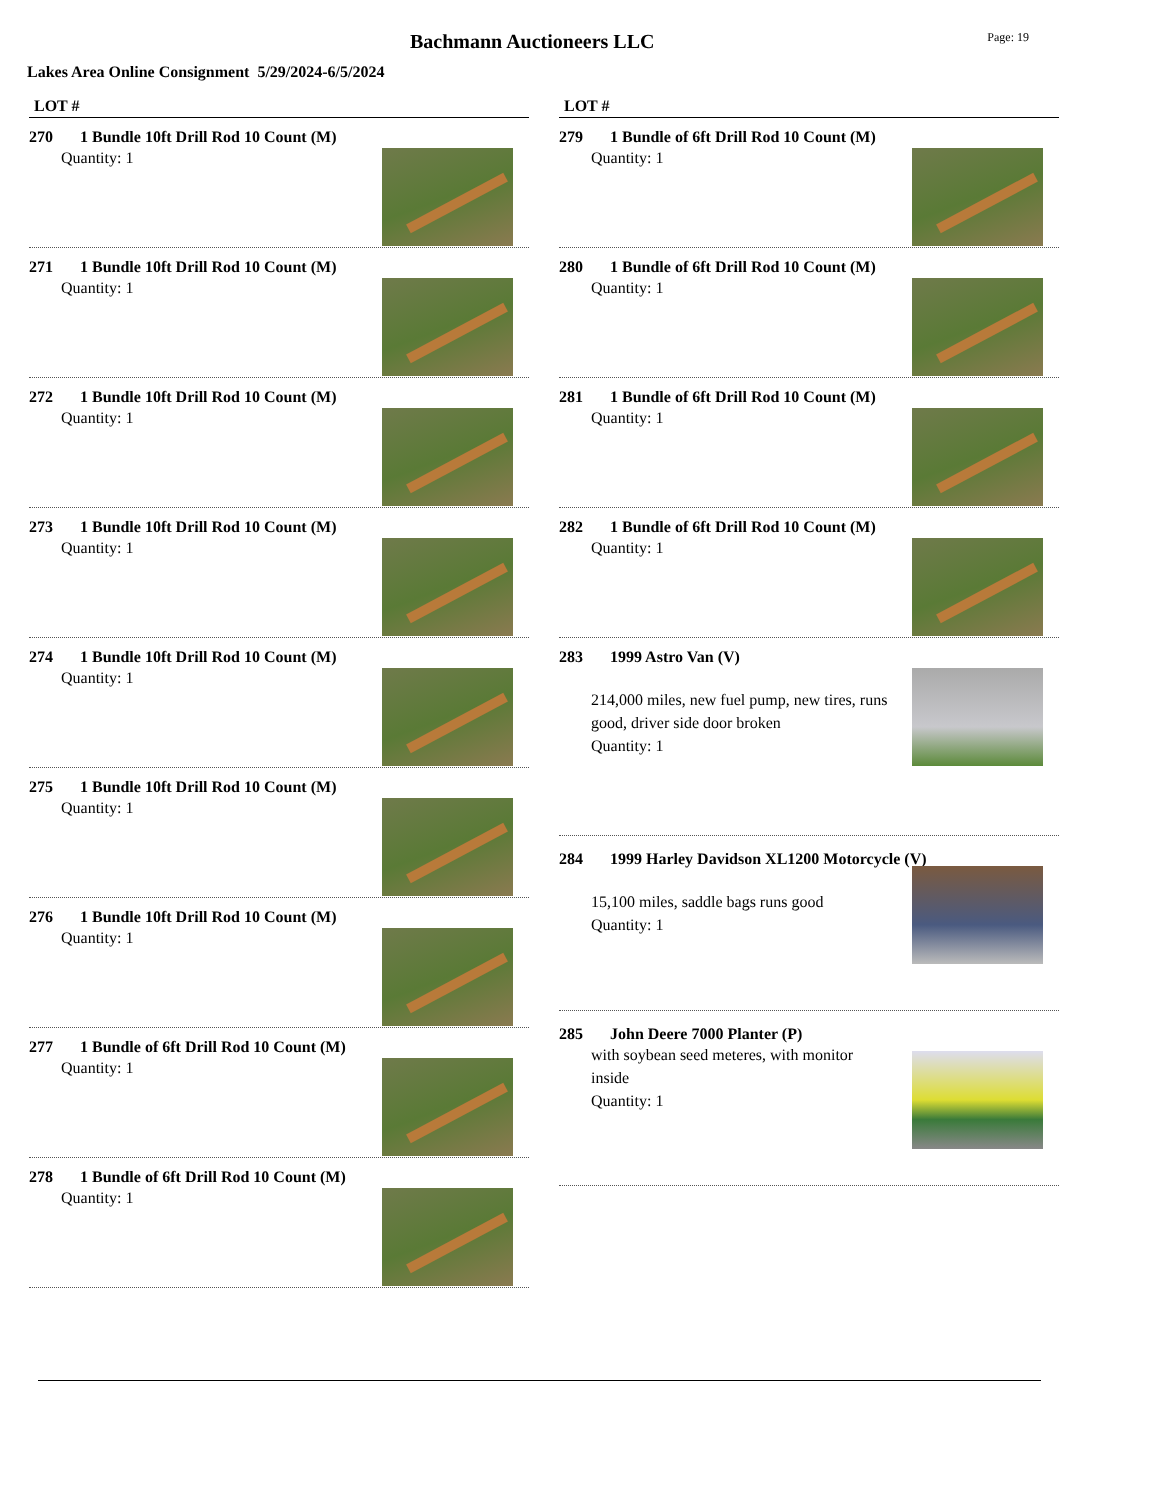Bachmann Auctioneers LLC
Page: 19
Lakes Area Online Consignment 5/29/2024-6/5/2024
LOT #
270 1 Bundle 10ft Drill Rod 10 Count (M)
Quantity: 1
271 1 Bundle 10ft Drill Rod 10 Count (M)
Quantity: 1
272 1 Bundle 10ft Drill Rod 10 Count (M)
Quantity: 1
273 1 Bundle 10ft Drill Rod 10 Count (M)
Quantity: 1
274 1 Bundle 10ft Drill Rod 10 Count (M)
Quantity: 1
275 1 Bundle 10ft Drill Rod 10 Count (M)
Quantity: 1
276 1 Bundle 10ft Drill Rod 10 Count (M)
Quantity: 1
277 1 Bundle of 6ft Drill Rod 10 Count (M)
Quantity: 1
278 1 Bundle of 6ft Drill Rod 10 Count (M)
Quantity: 1
LOT #
279 1 Bundle of 6ft Drill Rod 10 Count (M)
Quantity: 1
280 1 Bundle of 6ft Drill Rod 10 Count (M)
Quantity: 1
281 1 Bundle of 6ft Drill Rod 10 Count (M)
Quantity: 1
282 1 Bundle of 6ft Drill Rod 10 Count (M)
Quantity: 1
283 1999 Astro Van (V)
214,000 miles, new fuel pump, new tires, runs good, driver side door broken
Quantity: 1
284 1999 Harley Davidson XL1200 Motorcycle (V)
15,100 miles, saddle bags runs good
Quantity: 1
285 John Deere 7000 Planter (P)
with soybean seed meteres, with monitor inside
Quantity: 1